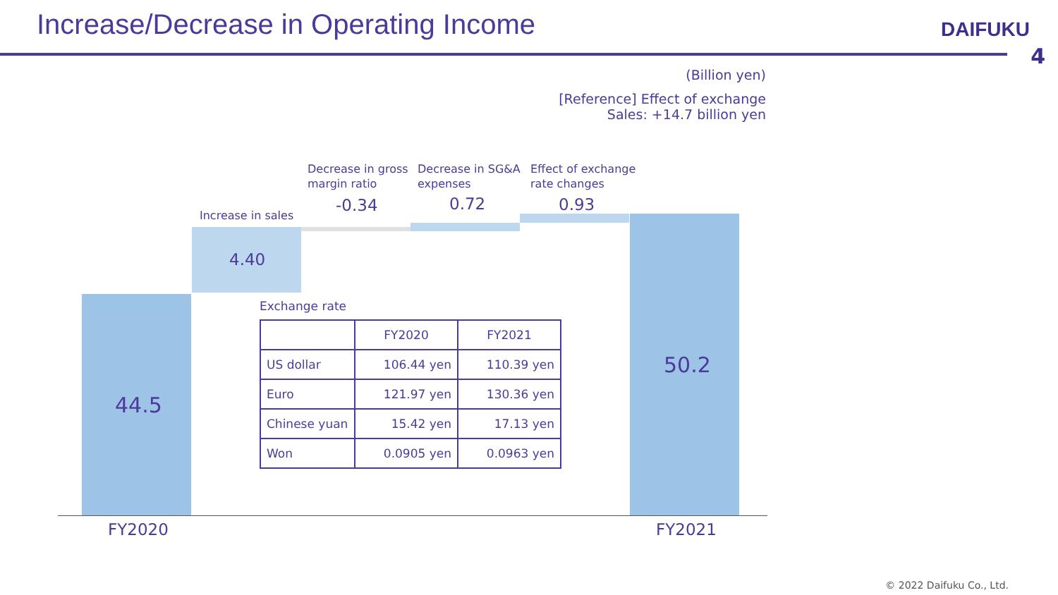Increase/Decrease in Operating Income
DAIFUKU
4
(Billion yen)
[Reference] Effect of exchange
Sales: +14.7 billion yen
Increase in sales
Decrease in gross
margin ratio
Decrease in SG&A
expenses
Effect of exchange
rate changes
-0.34 0.72 0.93
4.40
44.5
50.2
FY2020 FY2021
Exchange rate
| | FY2020 | FY2021 |
| --- | --- | --- |
| US dollar | 106.44 yen | 110.39 yen |
| Euro | 121.97 yen | 130.36 yen |
| Chinese yuan | 15.42 yen | 17.13 yen |
| Won | 0.0905 yen | 0.0963 yen |
© 2022 Daifuku Co., Ltd.